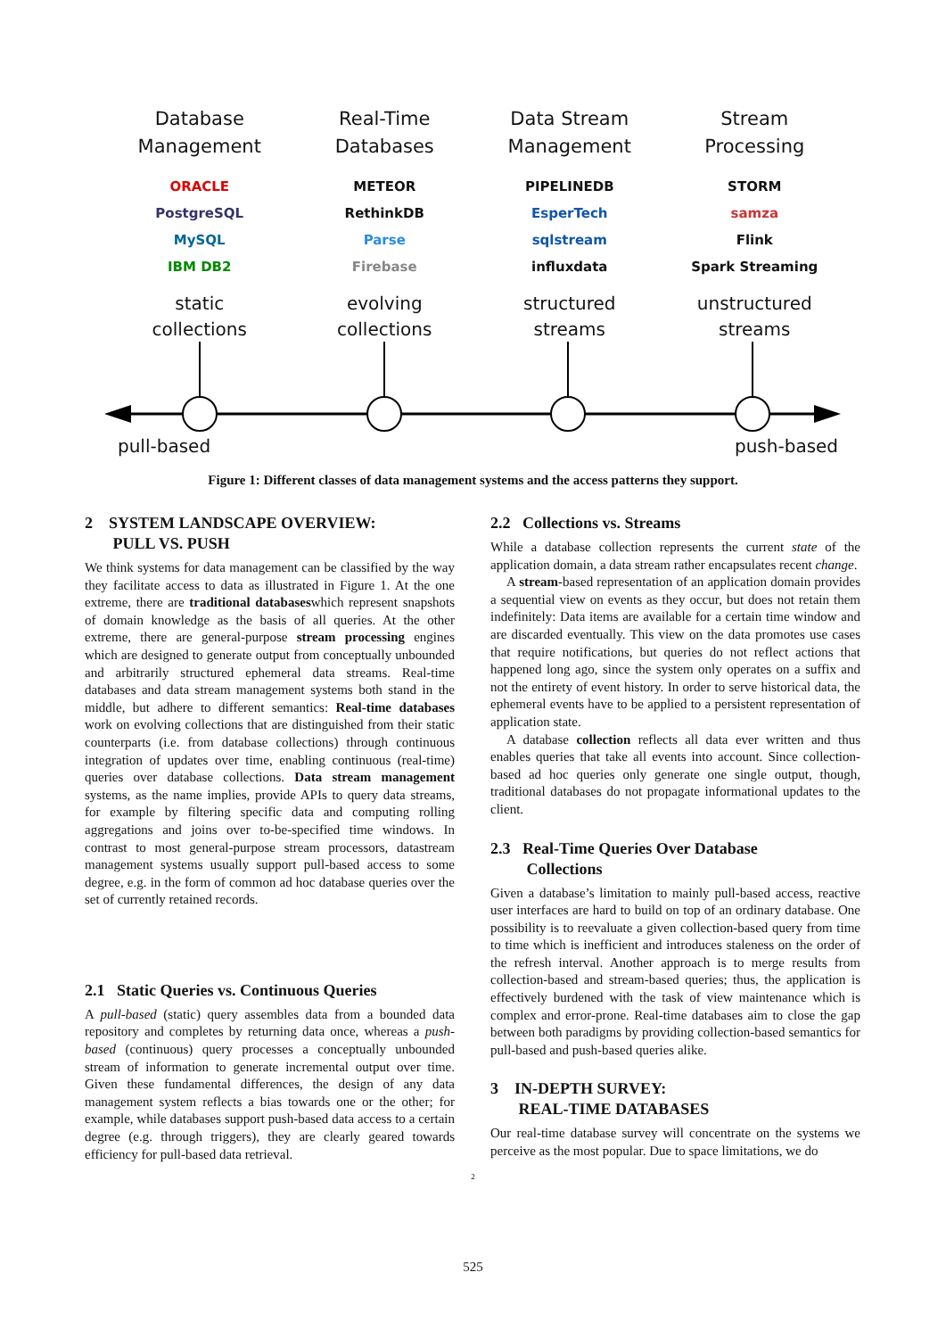Database
Management
ORACLE
PostgreSQL
MySQL
IBM DB2
static
collections
Real-Time
Databases
METEOR
RethinkDB
Parse
Firebase
evolving
collections
Data Stream
Management
PIPELINEDB
EsperTech
sqlstream
influxdata
structured
streams
Stream
Processing
STORM
samza
Flink
Spark Streaming
unstructured
streams
pull-based push-based
Figure 1: Different classes of data management systems and the access patterns they support.
2 SYSTEM LANDSCAPE OVERVIEW:
PULL VS. PUSH
We think systems for data management can be classified by the way they facilitate access to data as illustrated in Figure 1. At the one extreme, there are traditional databaseswhich represent snapshots of domain knowledge as the basis of all queries. At the other extreme, there are general-purpose stream processing engines which are designed to generate output from conceptually unbounded and arbitrarily structured ephemeral data streams. Real-time databases and data stream management systems both stand in the middle, but adhere to different semantics: Real-time databases work on evolving collections that are distinguished from their static counterparts (i.e. from database collections) through continuous integration of updates over time, enabling continuous (real-time) queries over database collections. Data stream management systems, as the name implies, provide APIs to query data streams, for example by filtering specific data and computing rolling aggregations and joins over to-be-specified time windows. In contrast to most general-purpose stream processors, datastream management systems usually support pull-based access to some degree, e.g. in the form of common ad hoc database queries over the set of currently retained records.
2.1 Static Queries vs. Continuous Queries
A pull-based (static) query assembles data from a bounded data repository and completes by returning data once, whereas a push-based (continuous) query processes a conceptually unbounded stream of information to generate incremental output over time. Given these fundamental differences, the design of any data management system reflects a bias towards one or the other; for example, while databases support push-based data access to a certain degree (e.g. through triggers), they are clearly geared towards efficiency for pull-based data retrieval.
2.2 Collections vs. Streams
While a database collection represents the current state of the application domain, a data stream rather encapsulates recent change.
A stream-based representation of an application domain provides a sequential view on events as they occur, but does not retain them indefinitely: Data items are available for a certain time window and are discarded eventually. This view on the data promotes use cases that require notifications, but queries do not reflect actions that happened long ago, since the system only operates on a suffix and not the entirety of event history. In order to serve historical data, the ephemeral events have to be applied to a persistent representation of application state.
A database collection reflects all data ever written and thus enables queries that take all events into account. Since collection-based ad hoc queries only generate one single output, though, traditional databases do not propagate informational updates to the client.
2.3 Real-Time Queries Over Database
Collections
Given a database’s limitation to mainly pull-based access, reactive user interfaces are hard to build on top of an ordinary database. One possibility is to reevaluate a given collection-based query from time to time which is inefficient and introduces staleness on the order of the refresh interval. Another approach is to merge results from collection-based and stream-based queries; thus, the application is effectively burdened with the task of view maintenance which is complex and error-prone. Real-time databases aim to close the gap between both paradigms by providing collection-based semantics for pull-based and push-based queries alike.
3 IN-DEPTH SURVEY:
REAL-TIME DATABASES
Our real-time database survey will concentrate on the systems we perceive as the most popular. Due to space limitations, we do
2
525